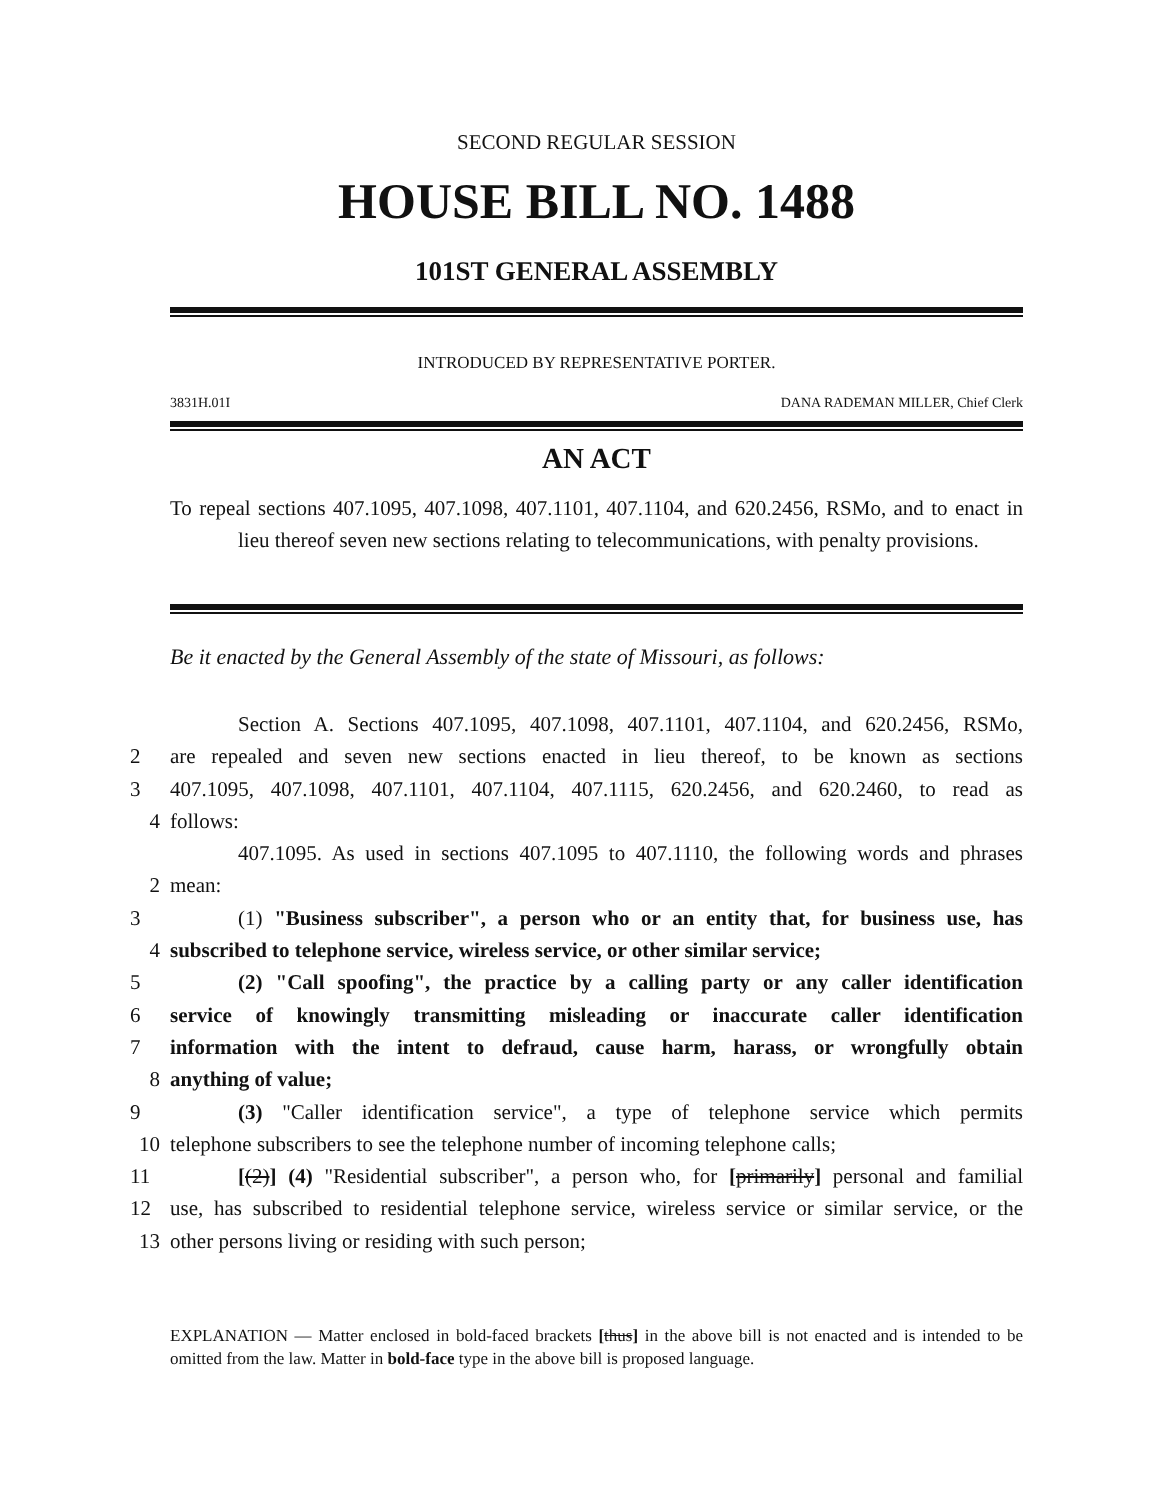SECOND REGULAR SESSION
HOUSE BILL NO. 1488
101ST GENERAL ASSEMBLY
INTRODUCED BY REPRESENTATIVE PORTER.
3831H.01I DANA RADEMAN MILLER, Chief Clerk
AN ACT
To repeal sections 407.1095, 407.1098, 407.1101, 407.1104, and 620.2456, RSMo, and to enact in lieu thereof seven new sections relating to telecommunications, with penalty provisions.
Be it enacted by the General Assembly of the state of Missouri, as follows:
Section A. Sections 407.1095, 407.1098, 407.1101, 407.1104, and 620.2456, RSMo,
2 are repealed and seven new sections enacted in lieu thereof, to be known as sections
3 407.1095, 407.1098, 407.1101, 407.1104, 407.1115, 620.2456, and 620.2460, to read as
4 follows:
407.1095. As used in sections 407.1095 to 407.1110, the following words and phrases
2 mean:
3 (1) "Business subscriber", a person who or an entity that, for business use, has
4 subscribed to telephone service, wireless service, or other similar service;
5 (2) "Call spoofing", the practice by a calling party or any caller identification
6 service of knowingly transmitting misleading or inaccurate caller identification
7 information with the intent to defraud, cause harm, harass, or wrongfully obtain
8 anything of value;
9 (3) "Caller identification service", a type of telephone service which permits
10 telephone subscribers to see the telephone number of incoming telephone calls;
11 [(2)] (4) "Residential subscriber", a person who, for [primarily] personal and familial
12 use, has subscribed to residential telephone service, wireless service or similar service, or the
13 other persons living or residing with such person;
EXPLANATION — Matter enclosed in bold-faced brackets [thus] in the above bill is not enacted and is intended to be omitted from the law. Matter in bold-face type in the above bill is proposed language.